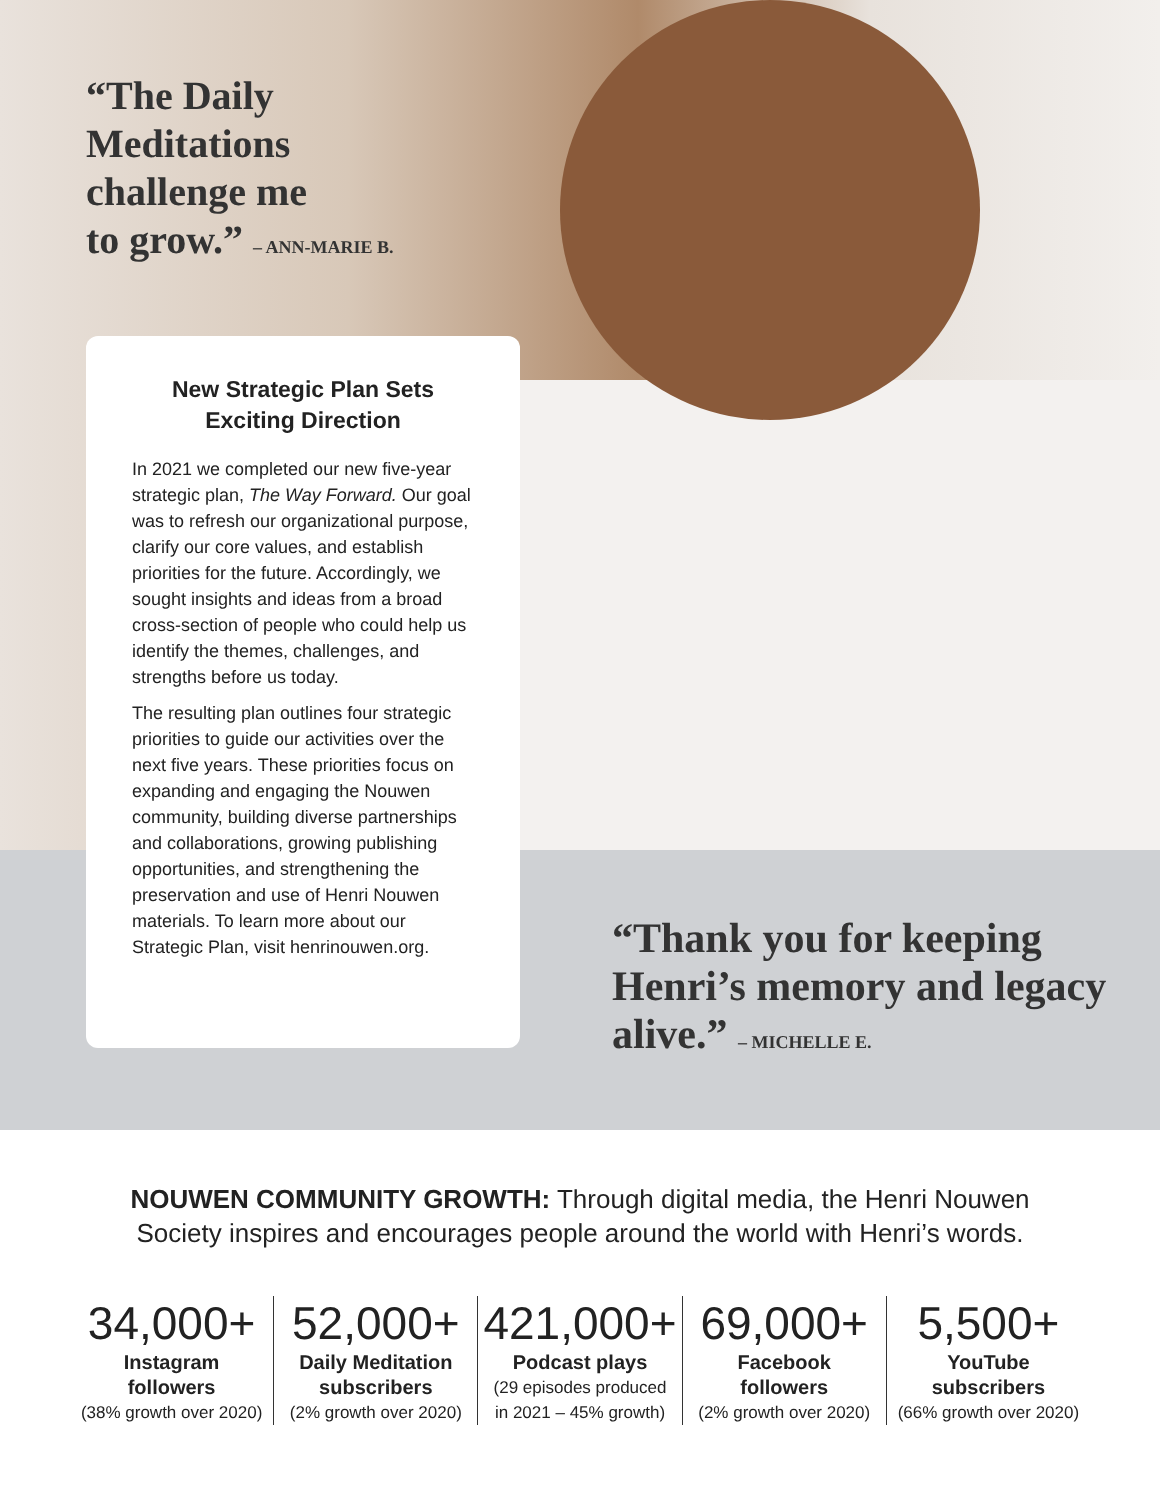“The Daily
Meditations
challenge me
to grow.” – ANN-MARIE B.
New Strategic Plan Sets Exciting Direction
In 2021 we completed our new five-year strategic plan, The Way Forward. Our goal was to refresh our organizational purpose, clarify our core values, and establish priorities for the future. Accordingly, we sought insights and ideas from a broad cross-section of people who could help us identify the themes, challenges, and strengths before us today.
The resulting plan outlines four strategic priorities to guide our activities over the next five years. These priorities focus on expanding and engaging the Nouwen community, building diverse partnerships and collaborations, growing publishing opportunities, and strengthening the preservation and use of Henri Nouwen materials. To learn more about our Strategic Plan, visit henrinouwen.org.
“Thank you for keeping
Henri’s memory and legacy
alive.” – MICHELLE E.
NOUWEN COMMUNITY GROWTH: Through digital media, the Henri Nouwen
Society inspires and encourages people around the world with Henri’s words.
34,000+
Instagram
followers
(38% growth over 2020)
52,000+
Daily Meditation
subscribers
(2% growth over 2020)
421,000+
Podcast plays
(29 episodes produced
in 2021 – 45% growth)
69,000+
Facebook
followers
(2% growth over 2020)
5,500+
YouTube
subscribers
(66% growth over 2020)